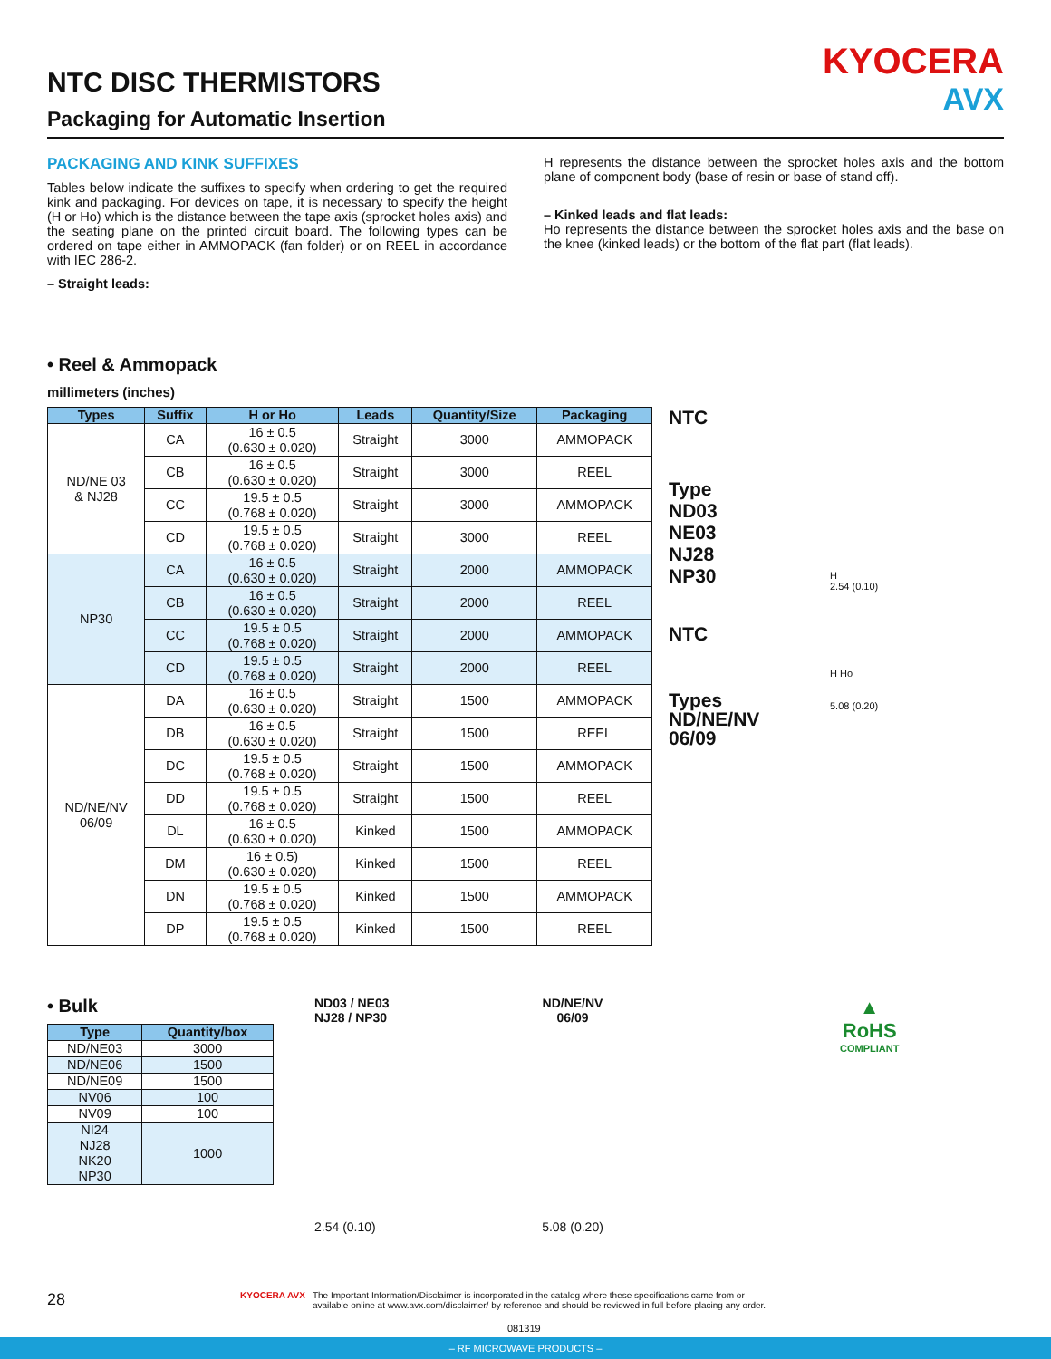KYOCERA
AVX
NTC DISC THERMISTORS
Packaging for Automatic Insertion
PACKAGING AND KINK SUFFIXES
Tables below indicate the suffixes to specify when ordering to get the required kink and packaging. For devices on tape, it is necessary to specify the height (H or Ho) which is the distance between the tape axis (sprocket holes axis) and the seating plane on the printed circuit board. The following types can be ordered on tape either in AMMOPACK (fan folder) or on REEL in accordance with IEC 286-2.
– Straight leads:
H represents the distance between the sprocket holes axis and the bottom plane of component body (base of resin or base of stand off).
– Kinked leads and flat leads:
Ho represents the distance between the sprocket holes axis and the base on the knee (kinked leads) or the bottom of the flat part (flat leads).
• Reel & Ammopack
millimeters (inches)
| Types | Suffix | H or Ho | Leads | Quantity/Size | Packaging |
| --- | --- | --- | --- | --- | --- |
| ND/NE 03 & NJ28 | CA | 16 ± 0.5 (0.630 ± 0.020) | Straight | 3000 | AMMOPACK |
| | CB | 16 ± 0.5 (0.630 ± 0.020) | Straight | 3000 | REEL |
| | CC | 19.5 ± 0.5 (0.768 ± 0.020) | Straight | 3000 | AMMOPACK |
| | CD | 19.5 ± 0.5 (0.768 ± 0.020) | Straight | 3000 | REEL |
| NP30 | CA | 16 ± 0.5 (0.630 ± 0.020) | Straight | 2000 | AMMOPACK |
| | CB | 16 ± 0.5 (0.630 ± 0.020) | Straight | 2000 | REEL |
| | CC | 19.5 ± 0.5 (0.768 ± 0.020) | Straight | 2000 | AMMOPACK |
| | CD | 19.5 ± 0.5 (0.768 ± 0.020) | Straight | 2000 | REEL |
| ND/NE/NV 06/09 | DA | 16 ± 0.5 (0.630 ± 0.020) | Straight | 1500 | AMMOPACK |
| | DB | 16 ± 0.5 (0.630 ± 0.020) | Straight | 1500 | REEL |
| | DC | 19.5 ± 0.5 (0.768 ± 0.020) | Straight | 1500 | AMMOPACK |
| | DD | 19.5 ± 0.5 (0.768 ± 0.020) | Straight | 1500 | REEL |
| | DL | 16 ± 0.5 (0.630 ± 0.020) | Kinked | 1500 | AMMOPACK |
| | DM | 16 ± 0.5) (0.630 ± 0.020) | Kinked | 1500 | REEL |
| | DN | 19.5 ± 0.5 (0.768 ± 0.020) | Kinked | 1500 | AMMOPACK |
| | DP | 19.5 ± 0.5 (0.768 ± 0.020) | Kinked | 1500 | REEL |
NTC
Type
ND03
NE03
NJ28
NP30
NTC
Types
ND/NE/NV
06/09
H
2.54 (0.10)
H Ho
5.08 (0.20)
• Bulk
| Type | Quantity/box |
| --- | --- |
| ND/NE03 | 3000 |
| ND/NE06 | 1500 |
| ND/NE09 | 1500 |
| NV06 | 100 |
| NV09 | 100 |
| NI24 NJ28 NK20 NP30 | 1000 |
ND03 / NE03
NJ28 / NP30
2.54 (0.10)
ND/NE/NV
06/09
5.08 (0.20)
▲
RoHS
COMPLIANT
28
KYOCERA AVX The Important Information/Disclaimer is incorporated in the catalog where these specifications came from or
available online at www.avx.com/disclaimer/ by reference and should be reviewed in full before placing any order.
081319
– RF MICROWAVE PRODUCTS –